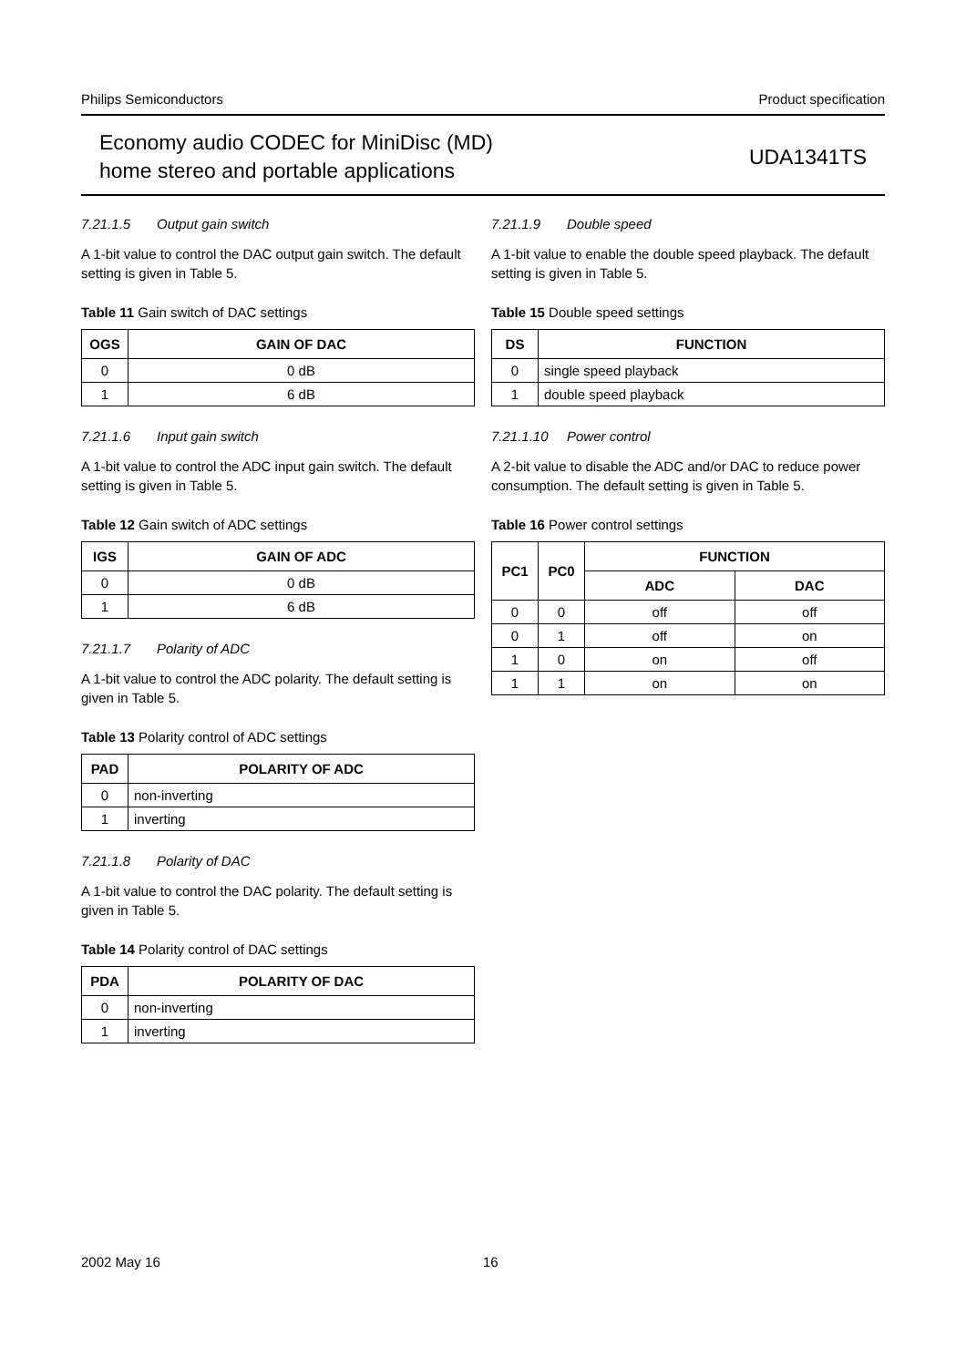Philips Semiconductors Product specification
Economy audio CODEC for MiniDisc (MD)
home stereo and portable applications
UDA1341TS
7.21.1.5 Output gain switch
A 1-bit value to control the DAC output gain switch. The default setting is given in Table 5.
Table 11 Gain switch of DAC settings
| OGS | GAIN OF DAC |
| --- | --- |
| 0 | 0 dB |
| 1 | 6 dB |
7.21.1.6 Input gain switch
A 1-bit value to control the ADC input gain switch. The default setting is given in Table 5.
Table 12 Gain switch of ADC settings
| IGS | GAIN OF ADC |
| --- | --- |
| 0 | 0 dB |
| 1 | 6 dB |
7.21.1.7 Polarity of ADC
A 1-bit value to control the ADC polarity. The default setting is given in Table 5.
Table 13 Polarity control of ADC settings
| PAD | POLARITY OF ADC |
| --- | --- |
| 0 | non-inverting |
| 1 | inverting |
7.21.1.8 Polarity of DAC
A 1-bit value to control the DAC polarity. The default setting is given in Table 5.
Table 14 Polarity control of DAC settings
| PDA | POLARITY OF DAC |
| --- | --- |
| 0 | non-inverting |
| 1 | inverting |
7.21.1.9 Double speed
A 1-bit value to enable the double speed playback. The default setting is given in Table 5.
Table 15 Double speed settings
| DS | FUNCTION |
| --- | --- |
| 0 | single speed playback |
| 1 | double speed playback |
7.21.1.10 Power control
A 2-bit value to disable the ADC and/or DAC to reduce power consumption. The default setting is given in Table 5.
Table 16 Power control settings
| PC1 | PC0 | FUNCTION | |
| --- | --- | --- | --- |
| | | ADC | DAC |
| 0 | 0 | off | off |
| 0 | 1 | off | on |
| 1 | 0 | on | off |
| 1 | 1 | on | on |
2002 May 16 16